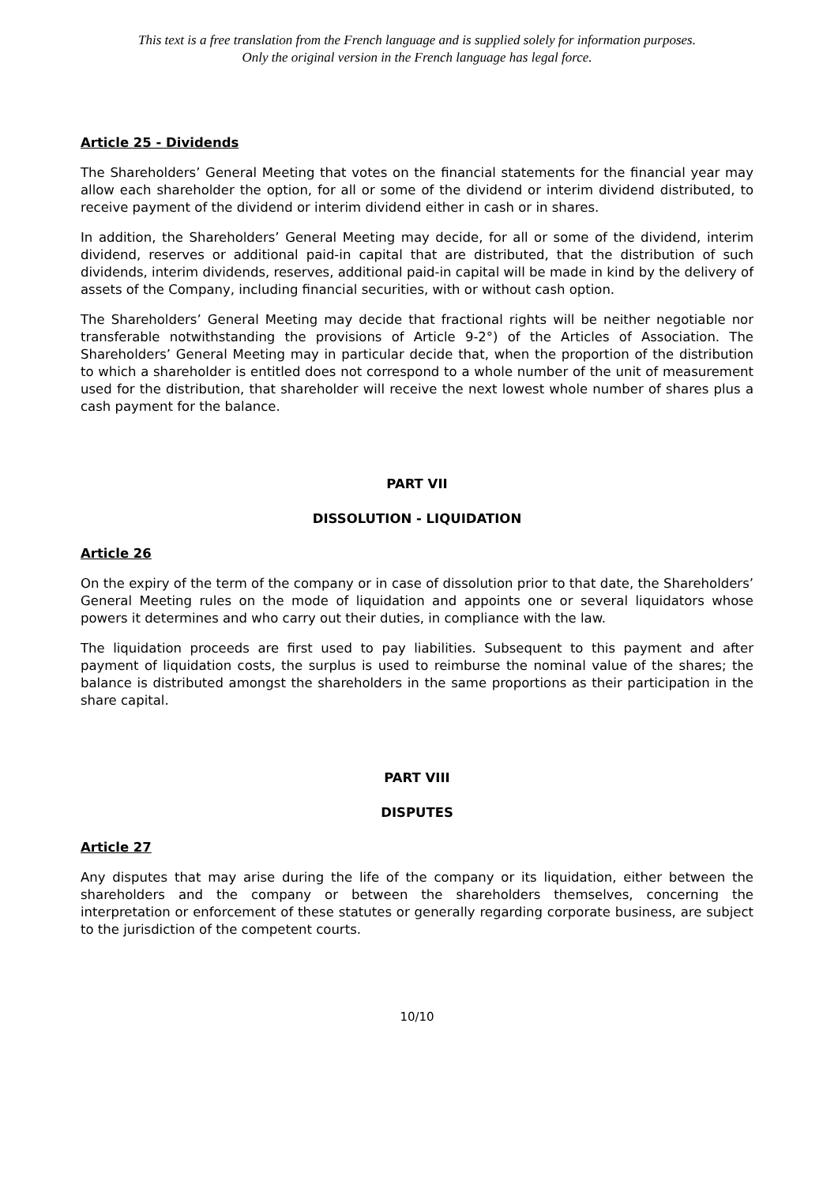This text is a free translation from the French language and is supplied solely for information purposes.
Only the original version in the French language has legal force.
Article 25 - Dividends
The Shareholders’ General Meeting that votes on the financial statements for the financial year may allow each shareholder the option, for all or some of the dividend or interim dividend distributed, to receive payment of the dividend or interim dividend either in cash or in shares.
In addition, the Shareholders’ General Meeting may decide, for all or some of the dividend, interim dividend, reserves or additional paid-in capital that are distributed, that the distribution of such dividends, interim dividends, reserves, additional paid-in capital will be made in kind by the delivery of assets of the Company, including financial securities, with or without cash option.
The Shareholders’ General Meeting may decide that fractional rights will be neither negotiable nor transferable notwithstanding the provisions of Article 9-2°) of the Articles of Association. The Shareholders’ General Meeting may in particular decide that, when the proportion of the distribution to which a shareholder is entitled does not correspond to a whole number of the unit of measurement used for the distribution, that shareholder will receive the next lowest whole number of shares plus a cash payment for the balance.
PART VII
DISSOLUTION - LIQUIDATION
Article 26
On the expiry of the term of the company or in case of dissolution prior to that date, the Shareholders’ General Meeting rules on the mode of liquidation and appoints one or several liquidators whose powers it determines and who carry out their duties, in compliance with the law.
The liquidation proceeds are first used to pay liabilities. Subsequent to this payment and after payment of liquidation costs, the surplus is used to reimburse the nominal value of the shares; the balance is distributed amongst the shareholders in the same proportions as their participation in the share capital.
PART VIII
DISPUTES
Article 27
Any disputes that may arise during the life of the company or its liquidation, either between the shareholders and the company or between the shareholders themselves, concerning the interpretation or enforcement of these statutes or generally regarding corporate business, are subject to the jurisdiction of the competent courts.
10/10